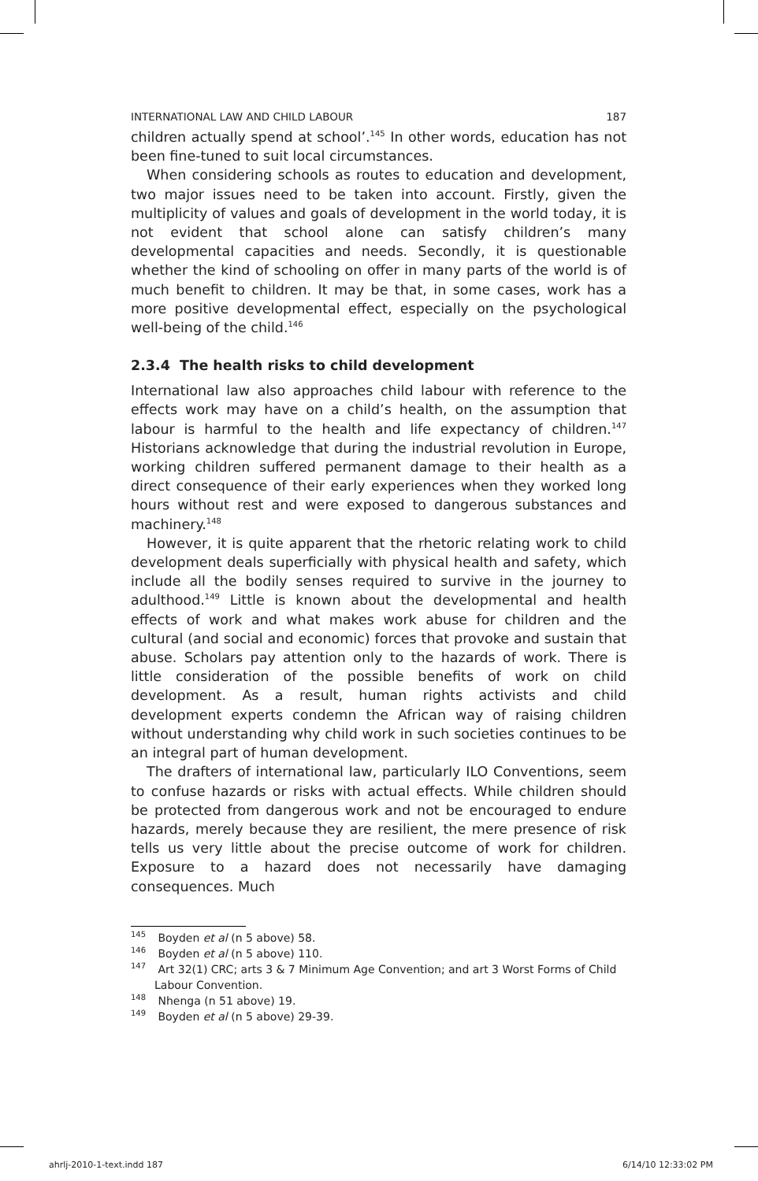INTERNATIONAL LAW AND CHILD LABOUR 187
children actually spend at school’.<sup>145</sup> In other words, education has not been fine-tuned to suit local circumstances.
When considering schools as routes to education and development, two major issues need to be taken into account. Firstly, given the multiplicity of values and goals of development in the world today, it is not evident that school alone can satisfy children’s many developmental capacities and needs. Secondly, it is questionable whether the kind of schooling on offer in many parts of the world is of much benefit to children. It may be that, in some cases, work has a more positive developmental effect, especially on the psychological well-being of the child.<sup>146</sup>
2.3.4 The health risks to child development
International law also approaches child labour with reference to the effects work may have on a child’s health, on the assumption that labour is harmful to the health and life expectancy of children.<sup>147</sup> Historians acknowledge that during the industrial revolution in Europe, working children suffered permanent damage to their health as a direct consequence of their early experiences when they worked long hours without rest and were exposed to dangerous substances and machinery.<sup>148</sup>
However, it is quite apparent that the rhetoric relating work to child development deals superficially with physical health and safety, which include all the bodily senses required to survive in the journey to adulthood.<sup>149</sup> Little is known about the developmental and health effects of work and what makes work abuse for children and the cultural (and social and economic) forces that provoke and sustain that abuse. Scholars pay attention only to the hazards of work. There is little consideration of the possible benefits of work on child development. As a result, human rights activists and child development experts condemn the African way of raising children without understanding why child work in such societies continues to be an integral part of human development.
The drafters of international law, particularly ILO Conventions, seem to confuse hazards or risks with actual effects. While children should be protected from dangerous work and not be encouraged to endure hazards, merely because they are resilient, the mere presence of risk tells us very little about the precise outcome of work for children. Exposure to a hazard does not necessarily have damaging consequences. Much
<sup>145</sup> Boyden et al (n 5 above) 58.
<sup>146</sup> Boyden et al (n 5 above) 110.
<sup>147</sup> Art 32(1) CRC; arts 3 & 7 Minimum Age Convention; and art 3 Worst Forms of Child Labour Convention.
<sup>148</sup> Nhenga (n 51 above) 19.
<sup>149</sup> Boyden et al (n 5 above) 29-39.
ahrlj-2010-1-text.indd 187 6/14/10 12:33:02 PM